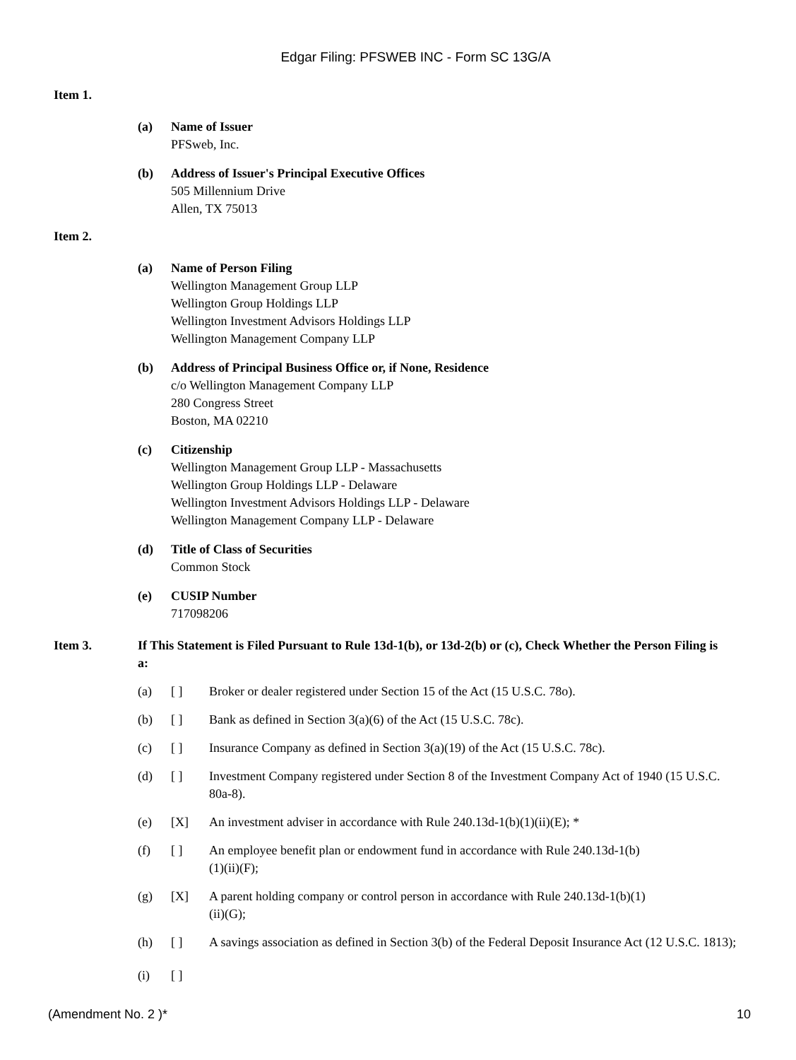Edgar Filing: PFSWEB INC - Form SC 13G/A
Item 1.
(a) Name of Issuer
PFSweb, Inc.
(b) Address of Issuer's Principal Executive Offices
505 Millennium Drive
Allen, TX 75013
Item 2.
(a) Name of Person Filing
Wellington Management Group LLP
Wellington Group Holdings LLP
Wellington Investment Advisors Holdings LLP
Wellington Management Company LLP
(b) Address of Principal Business Office or, if None, Residence
c/o Wellington Management Company LLP
280 Congress Street
Boston, MA 02210
(c) Citizenship
Wellington Management Group LLP - Massachusetts
Wellington Group Holdings LLP - Delaware
Wellington Investment Advisors Holdings LLP - Delaware
Wellington Management Company LLP - Delaware
(d) Title of Class of Securities
Common Stock
(e) CUSIP Number
717098206
Item 3. If This Statement is Filed Pursuant to Rule 13d-1(b), or 13d-2(b) or (c), Check Whether the Person Filing is a:
(a) [ ] Broker or dealer registered under Section 15 of the Act (15 U.S.C. 78o).
(b) [ ] Bank as defined in Section 3(a)(6) of the Act (15 U.S.C. 78c).
(c) [ ] Insurance Company as defined in Section 3(a)(19) of the Act (15 U.S.C. 78c).
(d) [ ] Investment Company registered under Section 8 of the Investment Company Act of 1940 (15 U.S.C. 80a-8).
(e) [X] An investment adviser in accordance with Rule 240.13d-1(b)(1)(ii)(E); *
(f) [ ] An employee benefit plan or endowment fund in accordance with Rule 240.13d-1(b)(1)(ii)(F);
(g) [X] A parent holding company or control person in accordance with Rule 240.13d-1(b)(1)(ii)(G);
(h) [ ] A savings association as defined in Section 3(b) of the Federal Deposit Insurance Act (12 U.S.C. 1813);
(i) [ ]
(Amendment No. 2 )* 10